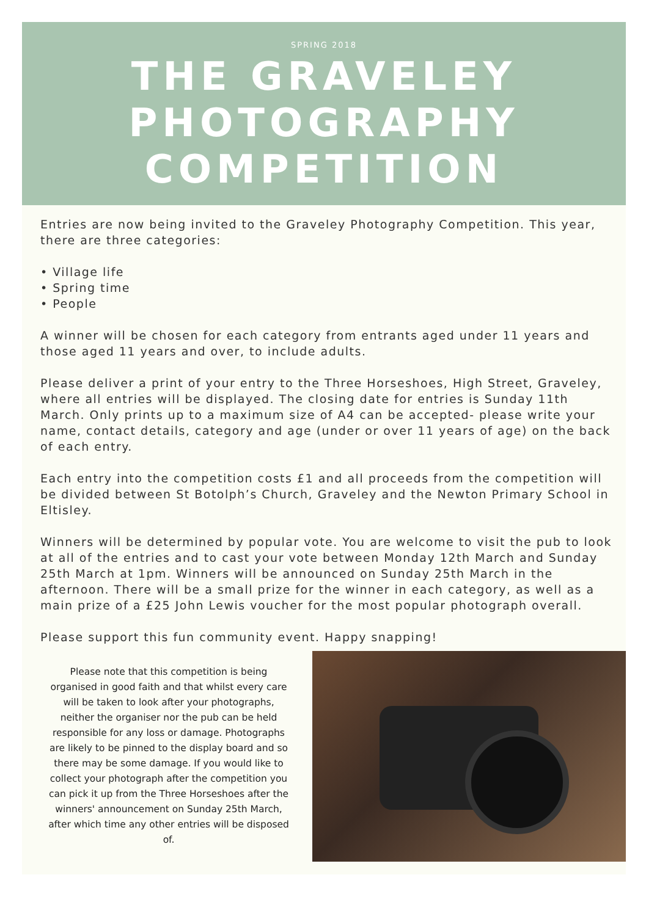SPRING 2018
THE GRAVELEY PHOTOGRAPHY COMPETITION
Entries are now being invited to the Graveley Photography Competition. This year, there are three categories:
• Village life
• Spring time
• People
A winner will be chosen for each category from entrants aged under 11 years and those aged 11 years and over, to include adults.
Please deliver a print of your entry to the Three Horseshoes, High Street, Graveley, where all entries will be displayed. The closing date for entries is Sunday 11th March. Only prints up to a maximum size of A4 can be accepted- please write your name, contact details, category and age (under or over 11 years of age) on the back of each entry.
Each entry into the competition costs £1 and all proceeds from the competition will be divided between St Botolph’s Church, Graveley and the Newton Primary School in Eltisley.
Winners will be determined by popular vote. You are welcome to visit the pub to look at all of the entries and to cast your vote between Monday 12th March and Sunday 25th March at 1pm. Winners will be announced on Sunday 25th March in the afternoon. There will be a small prize for the winner in each category, as well as a main prize of a £25 John Lewis voucher for the most popular photograph overall.
Please support this fun community event. Happy snapping!
Please note that this competition is being organised in good faith and that whilst every care will be taken to look after your photographs, neither the organiser nor the pub can be held responsible for any loss or damage. Photographs are likely to be pinned to the display board and so there may be some damage. If you would like to collect your photograph after the competition you can pick it up from the Three Horseshoes after the winners' announcement on Sunday 25th March, after which time any other entries will be disposed of.